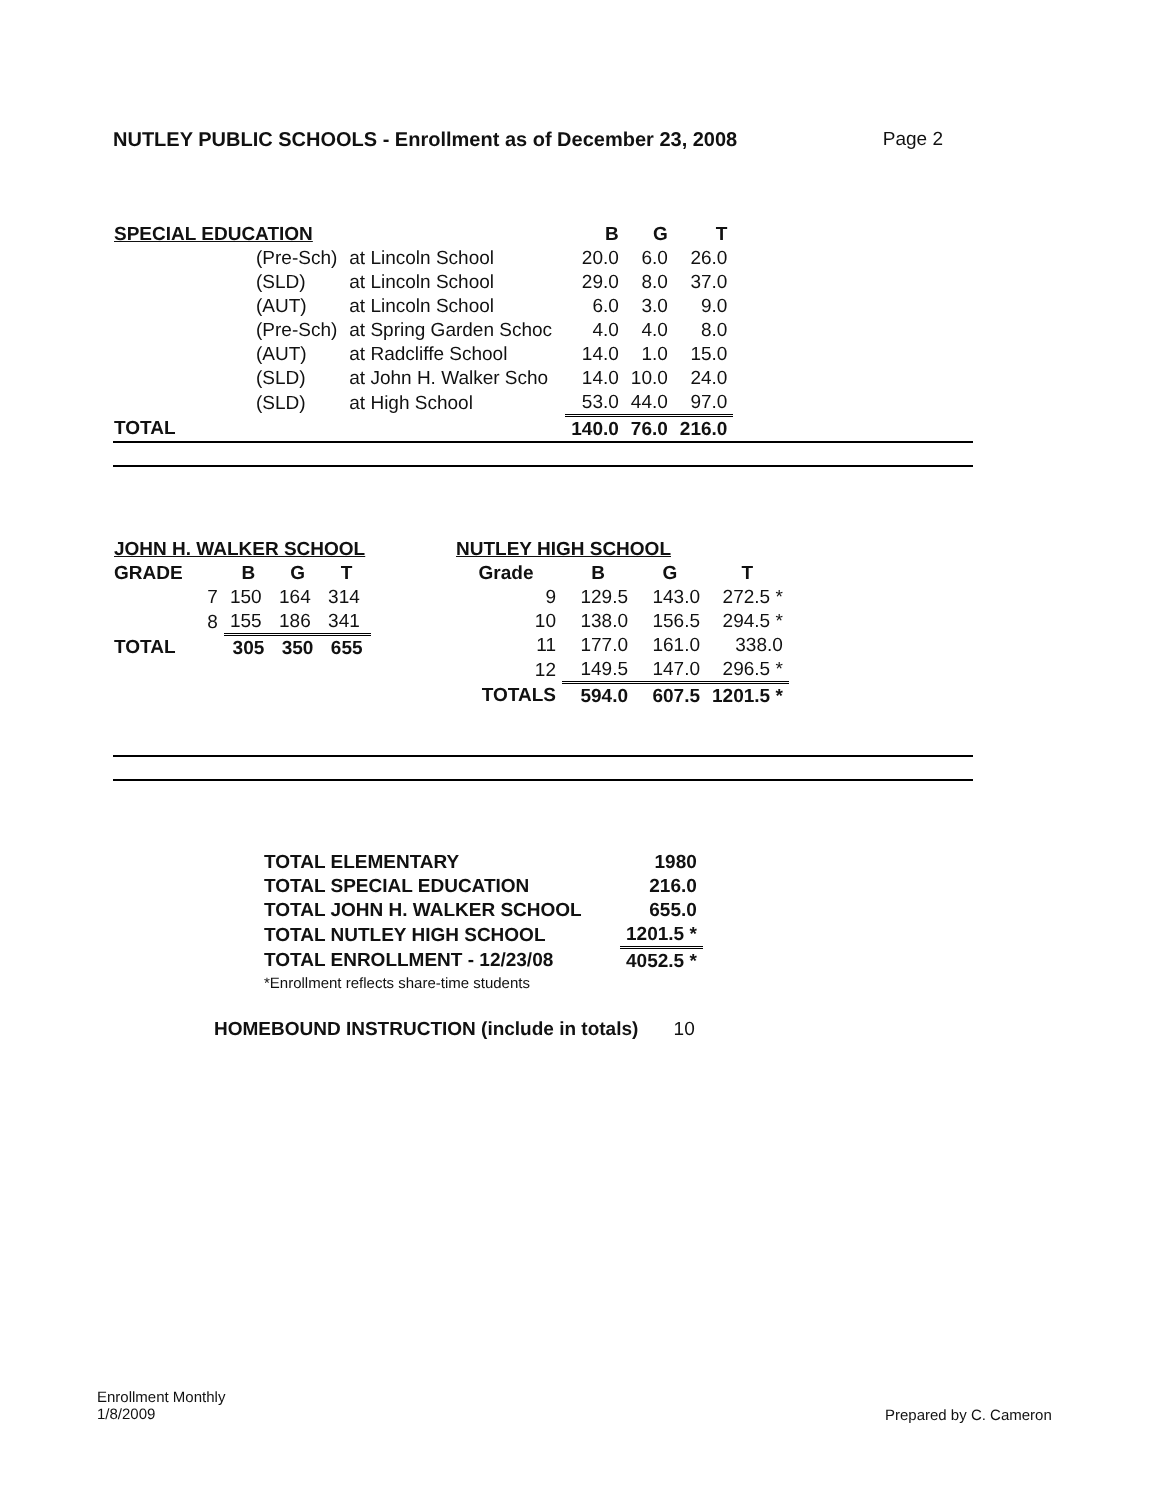NUTLEY PUBLIC SCHOOLS - Enrollment as of December 23, 2008 Page 2
| SPECIAL EDUCATION | | | B | G | T |
| --- | --- | --- | --- | --- | --- |
| | (Pre-Sch) | at Lincoln School | 20.0 | 6.0 | 26.0 |
| | (SLD) | at Lincoln School | 29.0 | 8.0 | 37.0 |
| | (AUT) | at Lincoln School | 6.0 | 3.0 | 9.0 |
| | (Pre-Sch) | at Spring Garden Schoc | 4.0 | 4.0 | 8.0 |
| | (AUT) | at Radcliffe School | 14.0 | 1.0 | 15.0 |
| | (SLD) | at John H. Walker Scho | 14.0 | 10.0 | 24.0 |
| | (SLD) | at High School | 53.0 | 44.0 | 97.0 |
| TOTAL | | | 140.0 | 76.0 | 216.0 |
| JOHN H. WALKER SCHOOL | | | | |
| --- | --- | --- | --- | --- |
| GRADE | | B | G | T |
| | 7 | 150 | 164 | 314 |
| | 8 | 155 | 186 | 341 |
| TOTAL | | 305 | 350 | 655 |
| NUTLEY HIGH SCHOOL | | | |
| --- | --- | --- | --- |
| Grade | B | G | T |
| 9 | 129.5 | 143.0 | 272.5 * |
| 10 | 138.0 | 156.5 | 294.5 * |
| 11 | 177.0 | 161.0 | 338.0 |
| 12 | 149.5 | 147.0 | 296.5 * |
| TOTALS | 594.0 | 607.5 | 1201.5 * |
| TOTAL ELEMENTARY | 1980 |
| TOTAL SPECIAL EDUCATION | 216.0 |
| TOTAL JOHN H. WALKER SCHOOL | 655.0 |
| TOTAL NUTLEY HIGH SCHOOL | 1201.5 * |
| TOTAL ENROLLMENT - 12/23/08 | 4052.5 * |
| *Enrollment reflects share-time students | |
HOMEBOUND INSTRUCTION (include in totals) 10
Enrollment Monthly
1/8/2009
Prepared by C. Cameron